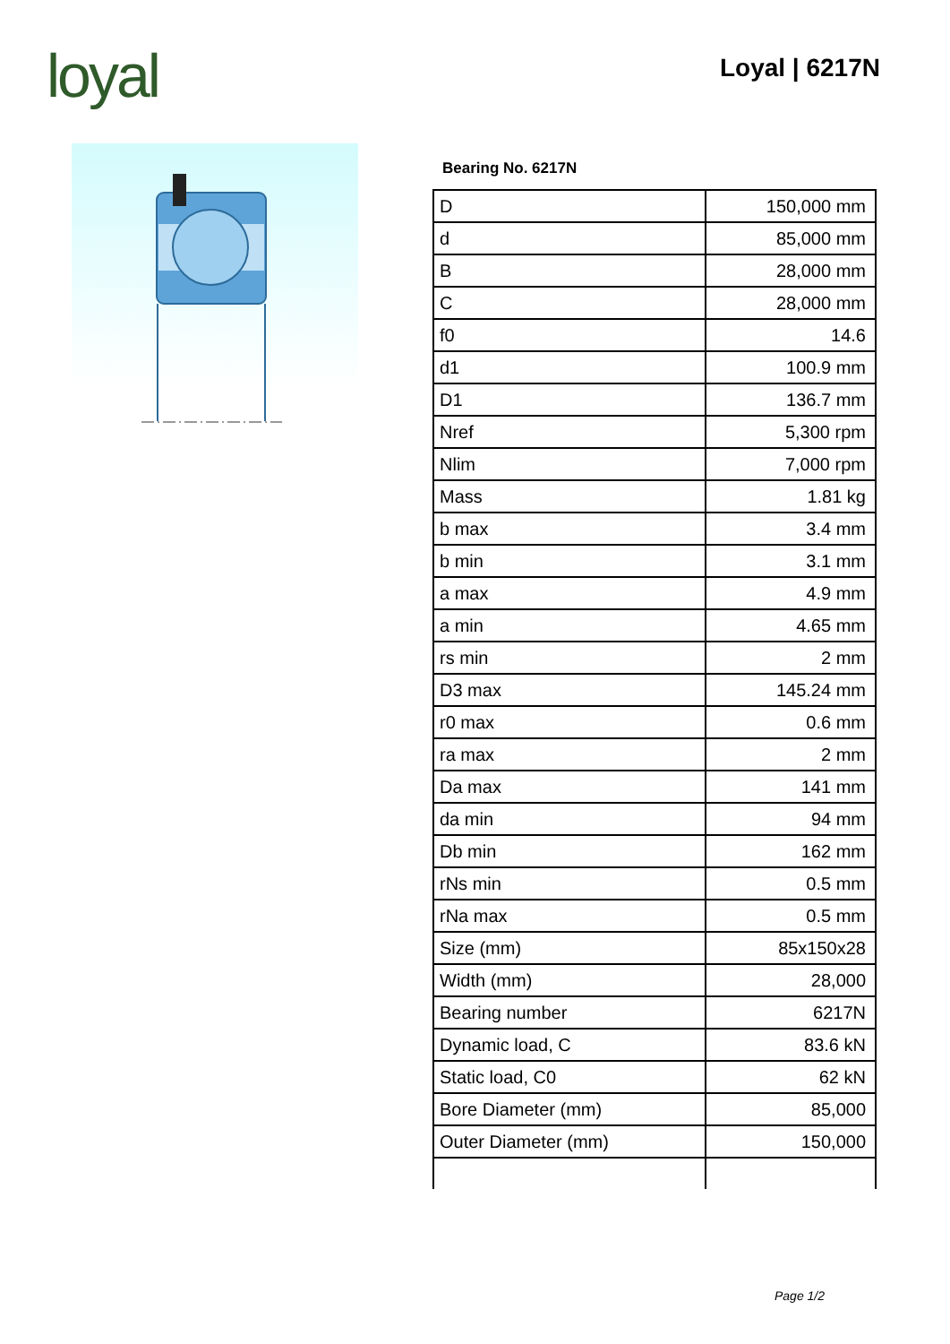loyal Loyal | 6217N
Bearing No. 6217N
| D | 150,000 mm |
| d | 85,000 mm |
| B | 28,000 mm |
| C | 28,000 mm |
| f0 | 14.6 |
| d1 | 100.9 mm |
| D1 | 136.7 mm |
| Nref | 5,300 rpm |
| Nlim | 7,000 rpm |
| Mass | 1.81 kg |
| b max | 3.4 mm |
| b min | 3.1 mm |
| a max | 4.9 mm |
| a min | 4.65 mm |
| rs min | 2 mm |
| D3 max | 145.24 mm |
| r0 max | 0.6 mm |
| ra max | 2 mm |
| Da max | 141 mm |
| da min | 94 mm |
| Db min | 162 mm |
| rNs min | 0.5 mm |
| rNa max | 0.5 mm |
| Size (mm) | 85x150x28 |
| Width (mm) | 28,000 |
| Bearing number | 6217N |
| Dynamic load, C | 83.6 kN |
| Static load, C0 | 62 kN |
| Bore Diameter (mm) | 85,000 |
| Outer Diameter (mm) | 150,000 |
Page 1/2